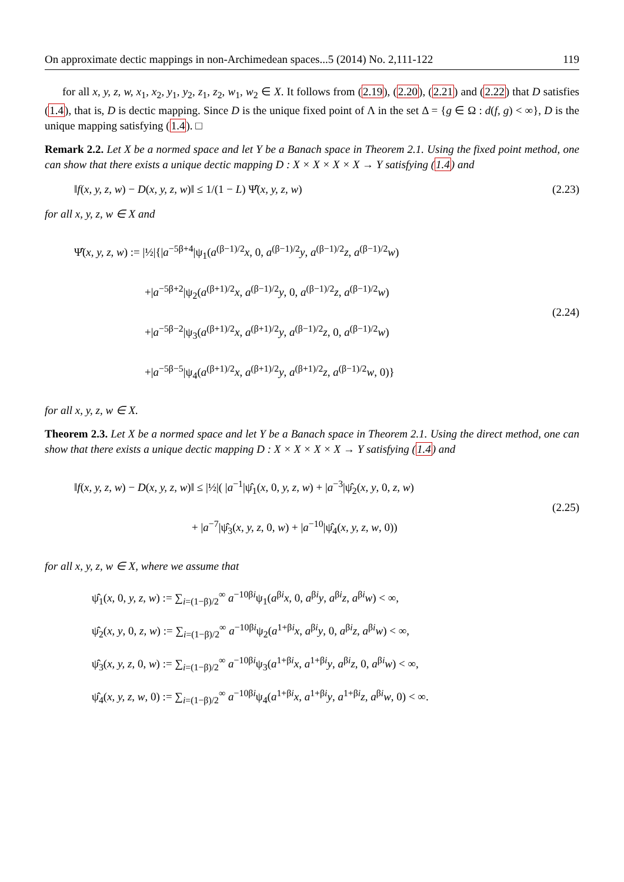On approximate dectic mappings in non-Archimedean spaces...5 (2014) No. 2,111-122 119
for all x, y, z, w, x<sub>1</sub>, x<sub>2</sub>, y<sub>1</sub>, y<sub>2</sub>, z<sub>1</sub>, z<sub>2</sub>, w<sub>1</sub>, w<sub>2</sub> ∈ X. It follows from (2.19), (2.20), (2.21) and (2.22) that D satisfies (1.4), that is, D is dectic mapping. Since D is the unique fixed point of Λ in the set Δ = {g ∈ Ω : d(f, g) < ∞}, D is the unique mapping satisfying (1.4). □
Remark 2.2. Let X be a normed space and let Y be a Banach space in Theorem 2.1. Using the fixed point method, one can show that there exists a unique dectic mapping D : X × X × X × X → Y satisfying (1.4) and
‖f(x, y, z, w) − D(x, y, z, w)‖ ≤ 1/(1 − L) Ψ̂(x, y, z, w) (2.23)
for all x, y, z, w ∈ X and
Ψ̂(x, y, z, w) := |½|{|a<sup>−5β+4</sup>|ψ<sub>1</sub>(a<sup>(β−1)/2</sup>x, 0, a<sup>(β−1)/2</sup>y, a<sup>(β−1)/2</sup>z, a<sup>(β−1)/2</sup>w)
+|a<sup>−5β+2</sup>|ψ<sub>2</sub>(a<sup>(β+1)/2</sup>x, a<sup>(β−1)/2</sup>y, 0, a<sup>(β−1)/2</sup>z, a<sup>(β−1)/2</sup>w)
+|a<sup>−5β−2</sup>|ψ<sub>3</sub>(a<sup>(β+1)/2</sup>x, a<sup>(β+1)/2</sup>y, a<sup>(β−1)/2</sup>z, 0, a<sup>(β−1)/2</sup>w)
+|a<sup>−5β−5</sup>|ψ<sub>4</sub>(a<sup>(β+1)/2</sup>x, a<sup>(β+1)/2</sup>y, a<sup>(β+1)/2</sup>z, a<sup>(β−1)/2</sup>w, 0)}
(2.24)
for all x, y, z, w ∈ X.
Theorem 2.3. Let X be a normed space and let Y be a Banach space in Theorem 2.1. Using the direct method, one can show that there exists a unique dectic mapping D : X × X × X × X → Y satisfying (1.4) and
‖f(x, y, z, w) − D(x, y, z, w)‖ ≤ |½|( |a<sup>−1</sup>|ψ̂<sub>1</sub>(x, 0, y, z, w) + |a<sup>−3</sup>|ψ̂<sub>2</sub>(x, y, 0, z, w)
+ |a<sup>−7</sup>|ψ̂<sub>3</sub>(x, y, z, 0, w) + |a<sup>−10</sup>|ψ̂<sub>4</sub>(x, y, z, w, 0))
(2.25)
for all x, y, z, w ∈ X, where we assume that
ψ̂<sub>1</sub>(x, 0, y, z, w) := ∑<sub>i=(1−β)/2</sub><sup>∞</sup> a<sup>−10βi</sup>ψ<sub>1</sub>(a<sup>βi</sup>x, 0, a<sup>βi</sup>y, a<sup>βi</sup>z, a<sup>βi</sup>w) < ∞,
ψ̂<sub>2</sub>(x, y, 0, z, w) := ∑<sub>i=(1−β)/2</sub><sup>∞</sup> a<sup>−10βi</sup>ψ<sub>2</sub>(a<sup>1+βi</sup>x, a<sup>βi</sup>y, 0, a<sup>βi</sup>z, a<sup>βi</sup>w) < ∞,
ψ̂<sub>3</sub>(x, y, z, 0, w) := ∑<sub>i=(1−β)/2</sub><sup>∞</sup> a<sup>−10βi</sup>ψ<sub>3</sub>(a<sup>1+βi</sup>x, a<sup>1+βi</sup>y, a<sup>βi</sup>z, 0, a<sup>βi</sup>w) < ∞,
ψ̂<sub>4</sub>(x, y, z, w, 0) := ∑<sub>i=(1−β)/2</sub><sup>∞</sup> a<sup>−10βi</sup>ψ<sub>4</sub>(a<sup>1+βi</sup>x, a<sup>1+βi</sup>y, a<sup>1+βi</sup>z, a<sup>βi</sup>w, 0) < ∞.